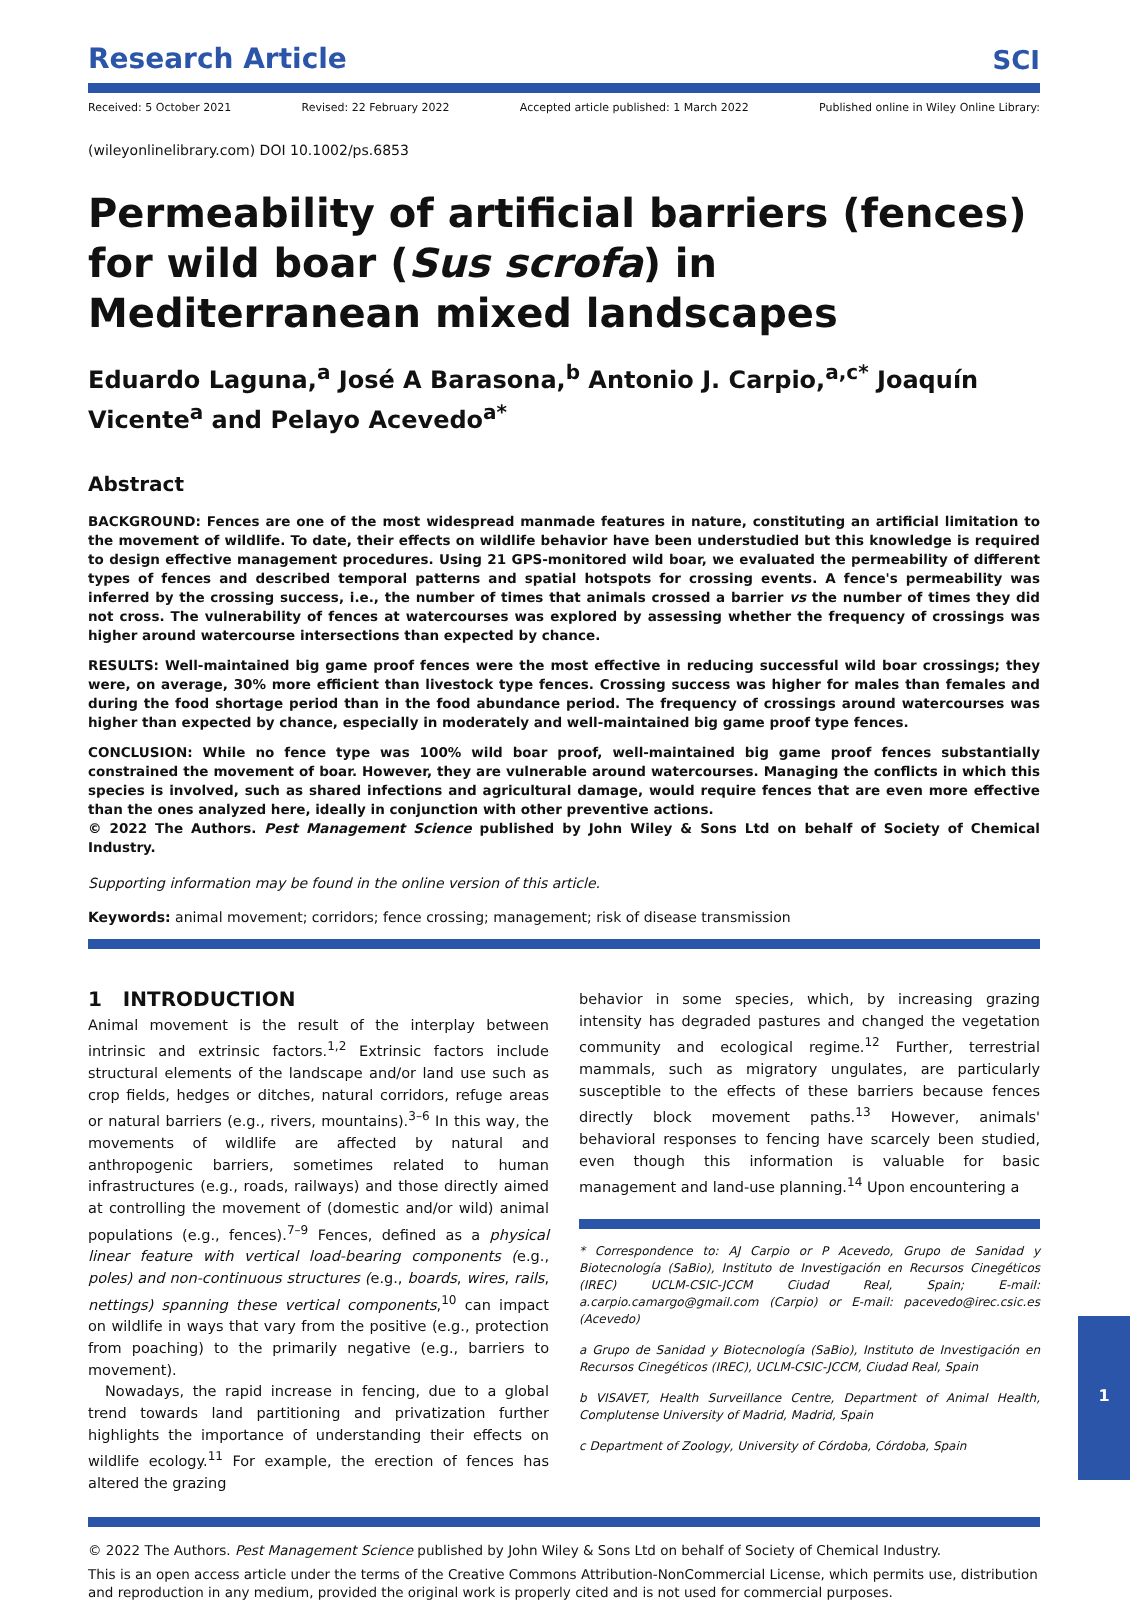Research Article
SCI
Received: 5 October 2021 Revised: 22 February 2022 Accepted article published: 1 March 2022 Published online in Wiley Online Library:
(wileyonlinelibrary.com) DOI 10.1002/ps.6853
Permeability of artificial barriers (fences) for wild boar (Sus scrofa) in Mediterranean mixed landscapes
Eduardo Laguna,<sup>a</sup> José A Barasona,<sup>b</sup> Antonio J. Carpio,<sup>a,c*</sup> Joaquín Vicente<sup>a</sup> and Pelayo Acevedo<sup>a*</sup>
Abstract
BACKGROUND: Fences are one of the most widespread manmade features in nature, constituting an artificial limitation to the movement of wildlife. To date, their effects on wildlife behavior have been understudied but this knowledge is required to design effective management procedures. Using 21 GPS-monitored wild boar, we evaluated the permeability of different types of fences and described temporal patterns and spatial hotspots for crossing events. A fence's permeability was inferred by the crossing success, i.e., the number of times that animals crossed a barrier vs the number of times they did not cross. The vulnerability of fences at watercourses was explored by assessing whether the frequency of crossings was higher around watercourse intersections than expected by chance.
RESULTS: Well-maintained big game proof fences were the most effective in reducing successful wild boar crossings; they were, on average, 30% more efficient than livestock type fences. Crossing success was higher for males than females and during the food shortage period than in the food abundance period. The frequency of crossings around watercourses was higher than expected by chance, especially in moderately and well-maintained big game proof type fences.
CONCLUSION: While no fence type was 100% wild boar proof, well-maintained big game proof fences substantially constrained the movement of boar. However, they are vulnerable around watercourses. Managing the conflicts in which this species is involved, such as shared infections and agricultural damage, would require fences that are even more effective than the ones analyzed here, ideally in conjunction with other preventive actions.
© 2022 The Authors. Pest Management Science published by John Wiley & Sons Ltd on behalf of Society of Chemical Industry.
Supporting information may be found in the online version of this article.
Keywords: animal movement; corridors; fence crossing; management; risk of disease transmission
1 INTRODUCTION
Animal movement is the result of the interplay between intrinsic and extrinsic factors.<sup>1,2</sup> Extrinsic factors include structural elements of the landscape and/or land use such as crop fields, hedges or ditches, natural corridors, refuge areas or natural barriers (e.g., rivers, mountains).<sup>3–6</sup> In this way, the movements of wildlife are affected by natural and anthropogenic barriers, sometimes related to human infrastructures (e.g., roads, railways) and those directly aimed at controlling the movement of (domestic and/or wild) animal populations (e.g., fences).<sup>7–9</sup> Fences, defined as a physical linear feature with vertical load-bearing components (e.g., poles) and non-continuous structures (e.g., boards, wires, rails, nettings) spanning these vertical components,<sup>10</sup> can impact on wildlife in ways that vary from the positive (e.g., protection from poaching) to the primarily negative (e.g., barriers to movement).
Nowadays, the rapid increase in fencing, due to a global trend towards land partitioning and privatization further highlights the importance of understanding their effects on wildlife ecology.<sup>11</sup> For example, the erection of fences has altered the grazing
behavior in some species, which, by increasing grazing intensity has degraded pastures and changed the vegetation community and ecological regime.<sup>12</sup> Further, terrestrial mammals, such as migratory ungulates, are particularly susceptible to the effects of these barriers because fences directly block movement paths.<sup>13</sup> However, animals' behavioral responses to fencing have scarcely been studied, even though this information is valuable for basic management and land-use planning.<sup>14</sup> Upon encountering a
* Correspondence to: AJ Carpio or P Acevedo, Grupo de Sanidad y Biotecnología (SaBio), Instituto de Investigación en Recursos Cinegéticos (IREC) UCLM-CSIC-JCCM Ciudad Real, Spain; E-mail: a.carpio.camargo@gmail.com (Carpio) or E-mail: pacevedo@irec.csic.es (Acevedo)
a Grupo de Sanidad y Biotecnología (SaBio), Instituto de Investigación en Recursos Cinegéticos (IREC), UCLM-CSIC-JCCM, Ciudad Real, Spain
b VISAVET, Health Surveillance Centre, Department of Animal Health, Complutense University of Madrid, Madrid, Spain
c Department of Zoology, University of Córdoba, Córdoba, Spain
© 2022 The Authors. Pest Management Science published by John Wiley & Sons Ltd on behalf of Society of Chemical Industry.
This is an open access article under the terms of the Creative Commons Attribution-NonCommercial License, which permits use, distribution and reproduction in any medium, provided the original work is properly cited and is not used for commercial purposes.
1